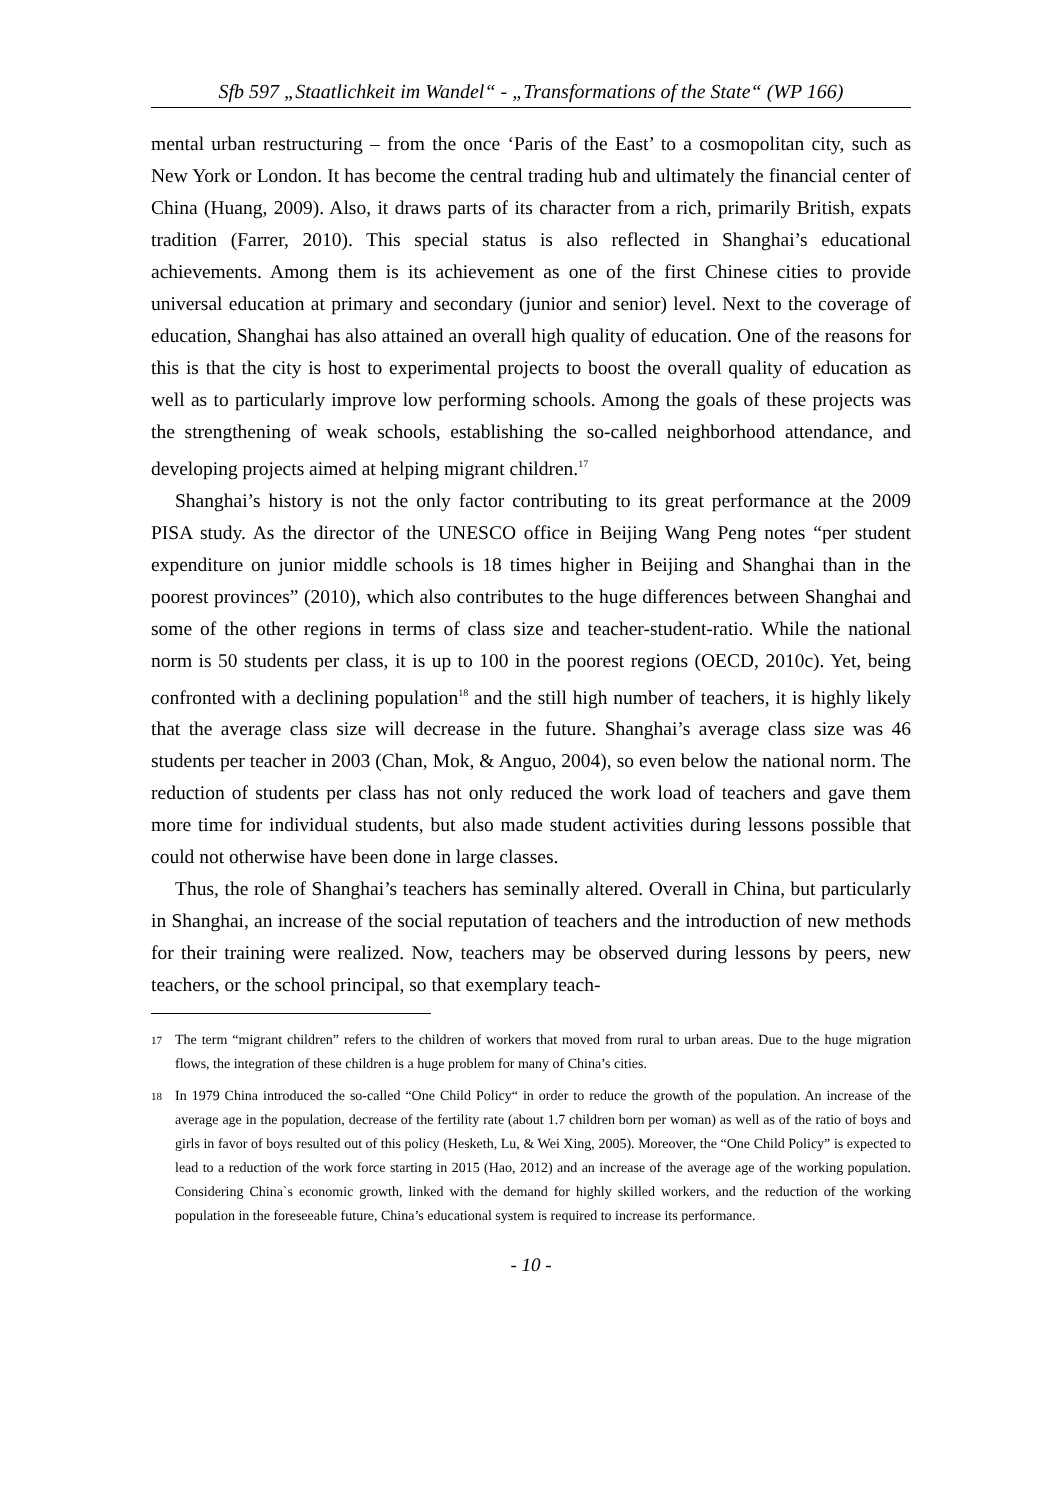Sfb 597 „Staatlichkeit im Wandel“ - „Transformations of the State“ (WP 166)
mental urban restructuring – from the once ‘Paris of the East’ to a cosmopolitan city, such as New York or London. It has become the central trading hub and ultimately the financial center of China (Huang, 2009). Also, it draws parts of its character from a rich, primarily British, expats tradition (Farrer, 2010). This special status is also reflected in Shanghai’s educational achievements. Among them is its achievement as one of the first Chinese cities to provide universal education at primary and secondary (junior and senior) level. Next to the coverage of education, Shanghai has also attained an overall high quality of education. One of the reasons for this is that the city is host to experimental projects to boost the overall quality of education as well as to particularly improve low performing schools. Among the goals of these projects was the strengthening of weak schools, establishing the so-called neighborhood attendance, and developing projects aimed at helping migrant children.<sup>17</sup>
Shanghai’s history is not the only factor contributing to its great performance at the 2009 PISA study. As the director of the UNESCO office in Beijing Wang Peng notes “per student expenditure on junior middle schools is 18 times higher in Beijing and Shanghai than in the poorest provinces” (2010), which also contributes to the huge differences between Shanghai and some of the other regions in terms of class size and teacher-student-ratio. While the national norm is 50 students per class, it is up to 100 in the poorest regions (OECD, 2010c). Yet, being confronted with a declining population<sup>18</sup> and the still high number of teachers, it is highly likely that the average class size will decrease in the future. Shanghai’s average class size was 46 students per teacher in 2003 (Chan, Mok, & Anguo, 2004), so even below the national norm. The reduction of students per class has not only reduced the work load of teachers and gave them more time for individual students, but also made student activities during lessons possible that could not otherwise have been done in large classes.
Thus, the role of Shanghai’s teachers has seminally altered. Overall in China, but particularly in Shanghai, an increase of the social reputation of teachers and the introduction of new methods for their training were realized. Now, teachers may be observed during lessons by peers, new teachers, or the school principal, so that exemplary teach-
17 The term “migrant children” refers to the children of workers that moved from rural to urban areas. Due to the huge migration flows, the integration of these children is a huge problem for many of China’s cities.
18 In 1979 China introduced the so-called “One Child Policy“ in order to reduce the growth of the population. An increase of the average age in the population, decrease of the fertility rate (about 1.7 children born per woman) as well as of the ratio of boys and girls in favor of boys resulted out of this policy (Hesketh, Lu, & Wei Xing, 2005). Moreover, the “One Child Policy” is expected to lead to a reduction of the work force starting in 2015 (Hao, 2012) and an increase of the average age of the working population. Considering China`s economic growth, linked with the demand for highly skilled workers, and the reduction of the working population in the foreseeable future, China’s educational system is required to increase its performance.
- 10 -